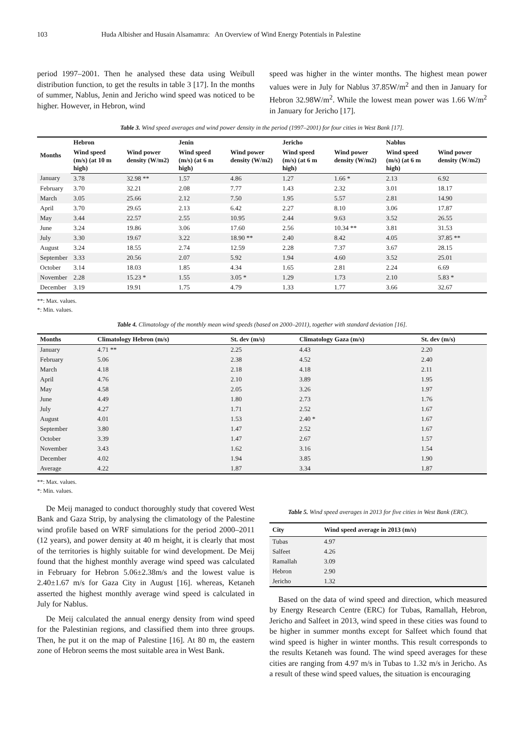103 Huda Albisher and Husain Alsamamra: An Overview of Wind Energy Potentials in Palestine
period 1997–2001. Then he analysed these data using Weibull distribution function, to get the results in table 3 [17]. In the months of summer, Nablus, Jenin and Jericho wind speed was noticed to be higher. However, in Hebron, wind
speed was higher in the winter months. The highest mean power values were in July for Nablus 37.85W/m<sup>2</sup> and then in January for Hebron 32.98W/m<sup>2</sup>. While the lowest mean power was 1.66 W/m<sup>2</sup> in January for Jericho [17].
Table 3. Wind speed averages and wind power density in the period (1997–2001) for four cities in West Bank [17].
| Months | Hebron | | Jenin | | Jericho | | Nablus | |
| --- | --- | --- | --- | --- | --- | --- | --- | --- |
| | Wind speed (m/s) (at 10 m high) | Wind power density (W/m2) | Wind speed (m/s) (at 6 m high) | Wind power density (W/m2) | Wind speed (m/s) (at 6 m high) | Wind power density (W/m2) | Wind speed (m/s) (at 6 m high) | Wind power density (W/m2) |
| January | 3.78 | 32.98 ** | 1.57 | 4.86 | 1.27 | 1.66 * | 2.13 | 6.92 |
| February | 3.70 | 32.21 | 2.08 | 7.77 | 1.43 | 2.32 | 3.01 | 18.17 |
| March | 3.05 | 25.66 | 2.12 | 7.50 | 1.95 | 5.57 | 2.81 | 14.90 |
| April | 3.70 | 29.65 | 2.13 | 6.42 | 2.27 | 8.10 | 3.06 | 17.87 |
| May | 3.44 | 22.57 | 2.55 | 10.95 | 2.44 | 9.63 | 3.52 | 26.55 |
| June | 3.24 | 19.86 | 3.06 | 17.60 | 2.56 | 10.34 ** | 3.81 | 31.53 |
| July | 3.30 | 19.67 | 3.22 | 18.90 ** | 2.40 | 8.42 | 4.05 | 37.85 ** |
| August | 3.24 | 18.55 | 2.74 | 12.59 | 2.28 | 7.37 | 3.67 | 28.15 |
| September | 3.33 | 20.56 | 2.07 | 5.92 | 1.94 | 4.60 | 3.52 | 25.01 |
| October | 3.14 | 18.03 | 1.85 | 4.34 | 1.65 | 2.81 | 2.24 | 6.69 |
| November | 2.28 | 15.23 * | 1.55 | 3.05 * | 1.29 | 1.73 | 2.10 | 5.83 * |
| December | 3.19 | 19.91 | 1.75 | 4.79 | 1.33 | 1.77 | 3.66 | 32.67 |
**: Max. values.
*: Min. values.
Table 4. Climatology of the monthly mean wind speeds (based on 2000–2011), together with standard deviation [16].
| Months | Climatology Hebron (m/s) | St. dev (m/s) | Climatology Gaza (m/s) | St. dev (m/s) |
| --- | --- | --- | --- | --- |
| January | 4.71 ** | 2.25 | 4.43 | 2.20 |
| February | 5.06 | 2.38 | 4.52 | 2.40 |
| March | 4.18 | 2.18 | 4.18 | 2.11 |
| April | 4.76 | 2.10 | 3.89 | 1.95 |
| May | 4.58 | 2.05 | 3.26 | 1.97 |
| June | 4.49 | 1.80 | 2.73 | 1.76 |
| July | 4.27 | 1.71 | 2.52 | 1.67 |
| August | 4.01 | 1.53 | 2.40 * | 1.67 |
| September | 3.80 | 1.47 | 2.52 | 1.67 |
| October | 3.39 | 1.47 | 2.67 | 1.57 |
| November | 3.43 | 1.62 | 3.16 | 1.54 |
| December | 4.02 | 1.94 | 3.85 | 1.90 |
| Average | 4.22 | 1.87 | 3.34 | 1.87 |
**: Max. values.
*: Min. values.
De Meij managed to conduct thoroughly study that covered West Bank and Gaza Strip, by analysing the climatology of the Palestine wind profile based on WRF simulations for the period 2000–2011 (12 years), and power density at 40 m height, it is clearly that most of the territories is highly suitable for wind development. De Meij found that the highest monthly average wind speed was calculated in February for Hebron 5.06±2.38m/s and the lowest value is 2.40±1.67 m/s for Gaza City in August [16]. whereas, Ketaneh asserted the highest monthly average wind speed is calculated in July for Nablus.
De Meij calculated the annual energy density from wind speed for the Palestinian regions, and classified them into three groups. Then, he put it on the map of Palestine [16]. At 80 m, the eastern zone of Hebron seems the most suitable area in West Bank.
Table 5. Wind speed averages in 2013 for five cities in West Bank (ERC).
| City | Wind speed average in 2013 (m/s) |
| --- | --- |
| Tubas | 4.97 |
| Salfeet | 4.26 |
| Ramallah | 3.09 |
| Hebron | 2.90 |
| Jericho | 1.32 |
Based on the data of wind speed and direction, which measured by Energy Research Centre (ERC) for Tubas, Ramallah, Hebron, Jericho and Salfeet in 2013, wind speed in these cities was found to be higher in summer months except for Salfeet which found that wind speed is higher in winter months. This result corresponds to the results Ketaneh was found. The wind speed averages for these cities are ranging from 4.97 m/s in Tubas to 1.32 m/s in Jericho. As a result of these wind speed values, the situation is encouraging